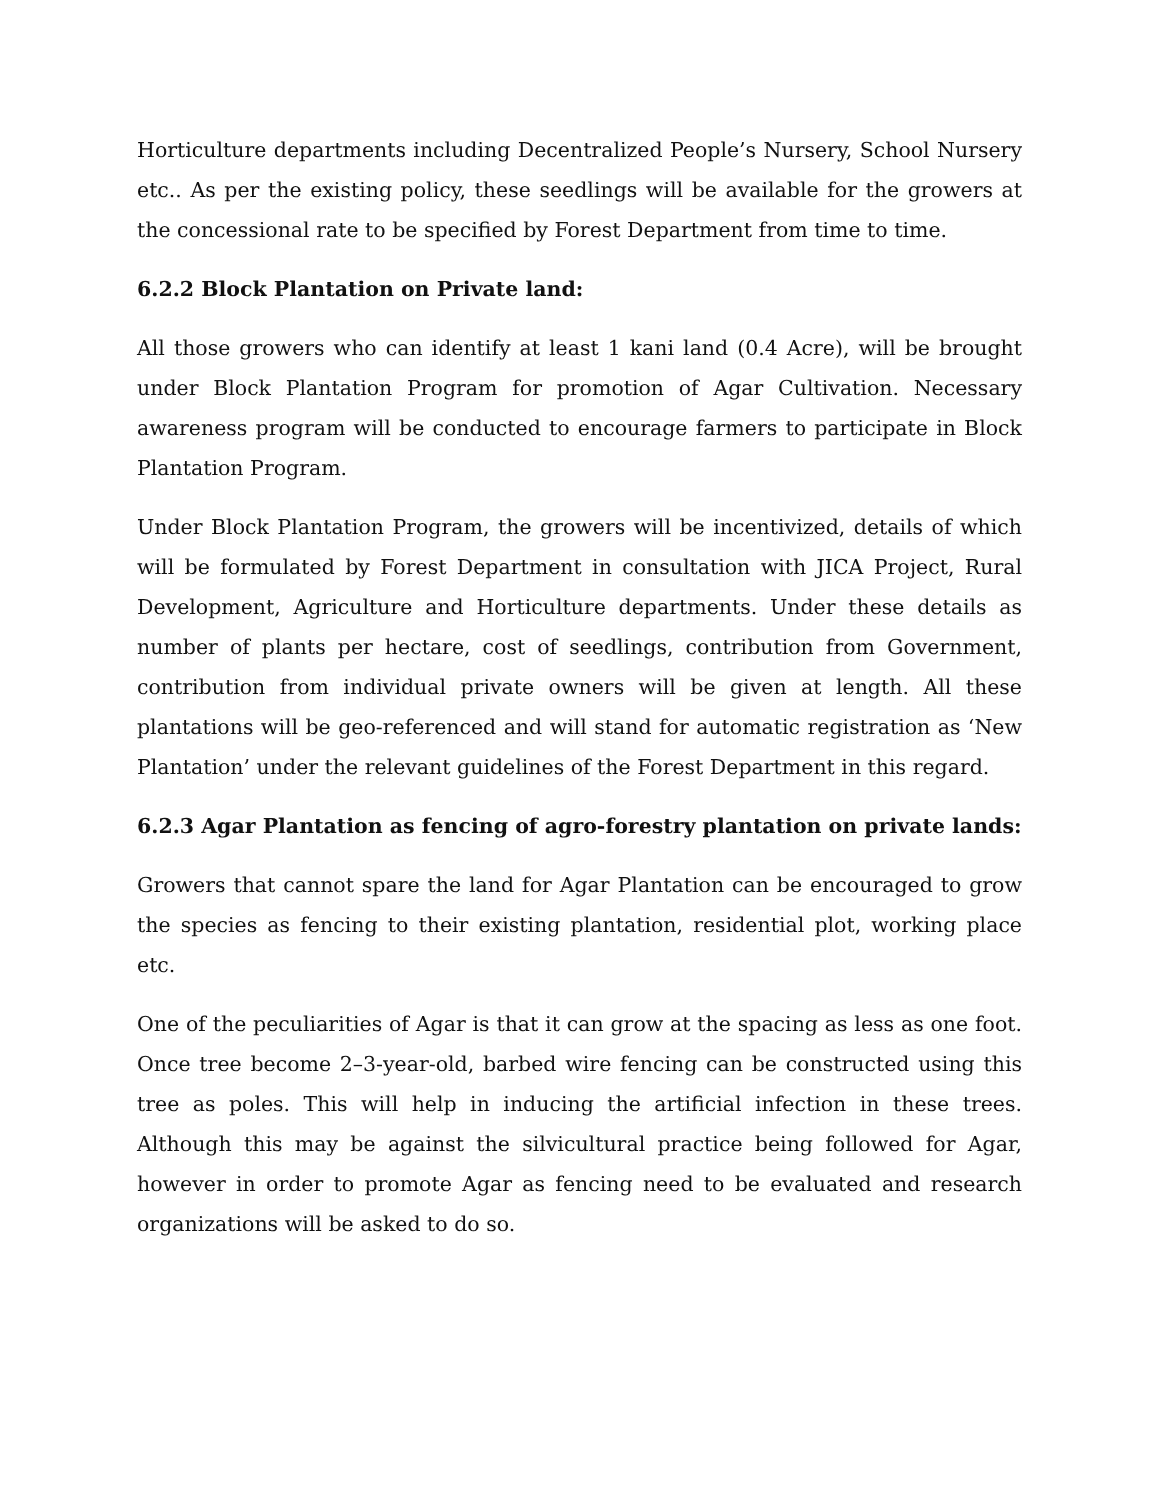Horticulture departments including Decentralized People’s Nursery, School Nursery etc.. As per the existing policy, these seedlings will be available for the growers at the concessional rate to be specified by Forest Department from time to time.
6.2.2 Block Plantation on Private land:
All those growers who can identify at least 1 kani land (0.4 Acre), will be brought under Block Plantation Program for promotion of Agar Cultivation. Necessary awareness program will be conducted to encourage farmers to participate in Block Plantation Program.
Under Block Plantation Program, the growers will be incentivized, details of which will be formulated by Forest Department in consultation with JICA Project, Rural Development, Agriculture and Horticulture departments. Under these details as number of plants per hectare, cost of seedlings, contribution from Government, contribution from individual private owners will be given at length. All these plantations will be geo-referenced and will stand for automatic registration as ‘New Plantation’ under the relevant guidelines of the Forest Department in this regard.
6.2.3 Agar Plantation as fencing of agro-forestry plantation on private lands:
Growers that cannot spare the land for Agar Plantation can be encouraged to grow the species as fencing to their existing plantation, residential plot, working place etc.
One of the peculiarities of Agar is that it can grow at the spacing as less as one foot. Once tree become 2–3-year-old, barbed wire fencing can be constructed using this tree as poles. This will help in inducing the artificial infection in these trees. Although this may be against the silvicultural practice being followed for Agar, however in order to promote Agar as fencing need to be evaluated and research organizations will be asked to do so.